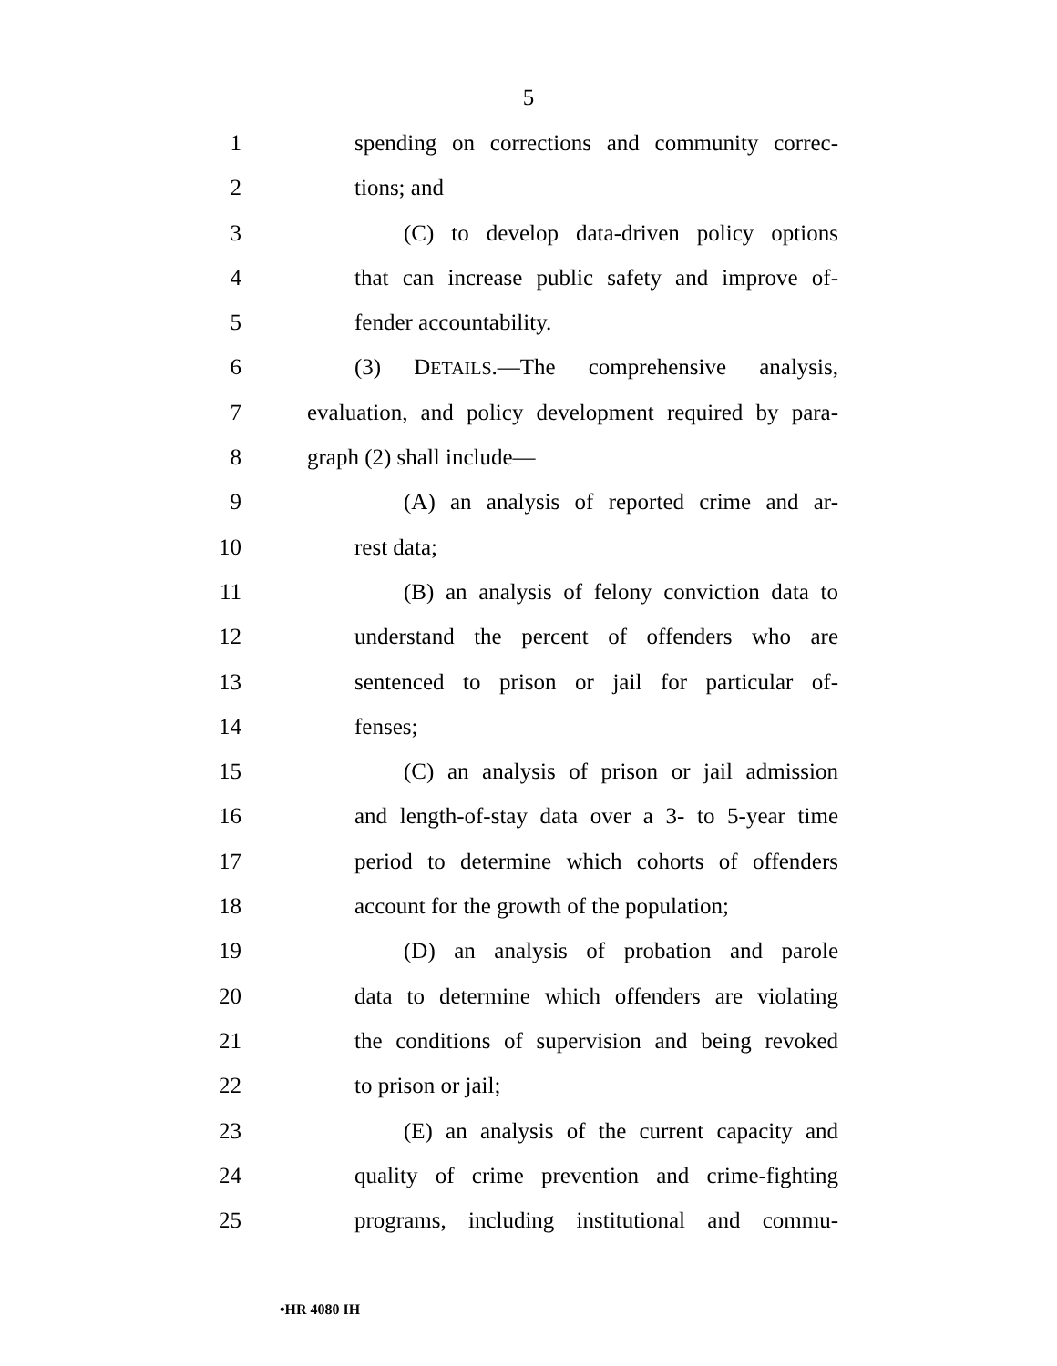5
1 spending on corrections and community correc-
2 tions; and
3 (C) to develop data-driven policy options
4 that can increase public safety and improve of-
5 fender accountability.
6 (3) DETAILS.—The comprehensive analysis,
7 evaluation, and policy development required by para-
8 graph (2) shall include—
9 (A) an analysis of reported crime and ar-
10 rest data;
11 (B) an analysis of felony conviction data to
12 understand the percent of offenders who are
13 sentenced to prison or jail for particular of-
14 fenses;
15 (C) an analysis of prison or jail admission
16 and length-of-stay data over a 3- to 5-year time
17 period to determine which cohorts of offenders
18 account for the growth of the population;
19 (D) an analysis of probation and parole
20 data to determine which offenders are violating
21 the conditions of supervision and being revoked
22 to prison or jail;
23 (E) an analysis of the current capacity and
24 quality of crime prevention and crime-fighting
25 programs, including institutional and commu-
•HR 4080 IH